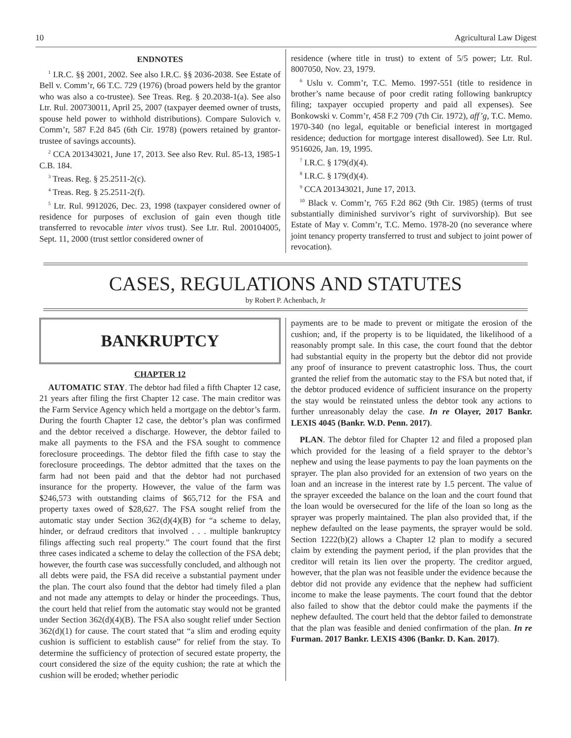10 Agricultural Law Digest
ENDNOTES
<sup>1</sup> I.R.C. §§ 2001, 2002. See also I.R.C. §§ 2036-2038. See Estate of Bell v. Comm’r, 66 T.C. 729 (1976) (broad powers held by the grantor who was also a co-trustee). See Treas. Reg. § 20.2038-1(a). See also Ltr. Rul. 200730011, April 25, 2007 (taxpayer deemed owner of trusts, spouse held power to withhold distributions). Compare Sulovich v. Comm’r, 587 F.2d 845 (6th Cir. 1978) (powers retained by grantor-trustee of savings accounts).
<sup>2</sup> CCA 201343021, June 17, 2013. See also Rev. Rul. 85-13, 1985-1 C.B. 184.
<sup>3</sup> Treas. Reg. § 25.2511-2(c).
<sup>4</sup> Treas. Reg. § 25.2511-2(f).
<sup>5</sup> Ltr. Rul. 9912026, Dec. 23, 1998 (taxpayer considered owner of residence for purposes of exclusion of gain even though title transferred to revocable inter vivos trust). See Ltr. Rul. 200104005, Sept. 11, 2000 (trust settlor considered owner of
residence (where title in trust) to extent of 5/5 power; Ltr. Rul. 8007050, Nov. 23, 1979.
<sup>6</sup> Uslu v. Comm’r, T.C. Memo. 1997-551 (title to residence in brother’s name because of poor credit rating following bankruptcy filing; taxpayer occupied property and paid all expenses). See Bonkowski v. Comm’r, 458 F.2 709 (7th Cir. 1972), aff’g, T.C. Memo. 1970-340 (no legal, equitable or beneficial interest in mortgaged residence; deduction for mortgage interest disallowed). See Ltr. Rul. 9516026, Jan. 19, 1995.
<sup>7</sup> I.R.C. § 179(d)(4).
<sup>8</sup> I.R.C. § 179(d)(4).
<sup>9</sup> CCA 201343021, June 17, 2013.
<sup>10</sup> Black v. Comm’r, 765 F.2d 862 (9th Cir. 1985) (terms of trust substantially diminished survivor’s right of survivorship). But see Estate of May v. Comm’r, T.C. Memo. 1978-20 (no severance where joint tenancy property transferred to trust and subject to joint power of revocation).
CASES, REGULATIONS AND STATUTES
by Robert P. Achenbach, Jr
BANKRUPTCY
CHAPTER 12
AUTOMATIC STAY. The debtor had filed a fifth Chapter 12 case, 21 years after filing the first Chapter 12 case. The main creditor was the Farm Service Agency which held a mortgage on the debtor’s farm. During the fourth Chapter 12 case, the debtor’s plan was confirmed and the debtor received a discharge. However, the debtor failed to make all payments to the FSA and the FSA sought to commence foreclosure proceedings. The debtor filed the fifth case to stay the foreclosure proceedings. The debtor admitted that the taxes on the farm had not been paid and that the debtor had not purchased insurance for the property. However, the value of the farm was $246,573 with outstanding claims of $65,712 for the FSA and property taxes owed of $28,627. The FSA sought relief from the automatic stay under Section 362(d)(4)(B) for “a scheme to delay, hinder, or defraud creditors that involved . . . multiple bankruptcy filings affecting such real property.” The court found that the first three cases indicated a scheme to delay the collection of the FSA debt; however, the fourth case was successfully concluded, and although not all debts were paid, the FSA did receive a substantial payment under the plan. The court also found that the debtor had timely filed a plan and not made any attempts to delay or hinder the proceedings. Thus, the court held that relief from the automatic stay would not be granted under Section 362(d)(4)(B). The FSA also sought relief under Section 362(d)(1) for cause. The court stated that “a slim and eroding equity cushion is sufficient to establish cause” for relief from the stay. To determine the sufficiency of protection of secured estate property, the court considered the size of the equity cushion; the rate at which the cushion will be eroded; whether periodic
payments are to be made to prevent or mitigate the erosion of the cushion; and, if the property is to be liquidated, the likelihood of a reasonably prompt sale. In this case, the court found that the debtor had substantial equity in the property but the debtor did not provide any proof of insurance to prevent catastrophic loss. Thus, the court granted the relief from the automatic stay to the FSA but noted that, if the debtor produced evidence of sufficient insurance on the property the stay would be reinstated unless the debtor took any actions to further unreasonably delay the case. In re Olayer, 2017 Bankr. LEXIS 4045 (Bankr. W.D. Penn. 2017).
PLAN. The debtor filed for Chapter 12 and filed a proposed plan which provided for the leasing of a field sprayer to the debtor’s nephew and using the lease payments to pay the loan payments on the sprayer. The plan also provided for an extension of two years on the loan and an increase in the interest rate by 1.5 percent. The value of the sprayer exceeded the balance on the loan and the court found that the loan would be oversecured for the life of the loan so long as the sprayer was properly maintained. The plan also provided that, if the nephew defaulted on the lease payments, the sprayer would be sold. Section 1222(b)(2) allows a Chapter 12 plan to modify a secured claim by extending the payment period, if the plan provides that the creditor will retain its lien over the property. The creditor argued, however, that the plan was not feasible under the evidence because the debtor did not provide any evidence that the nephew had sufficient income to make the lease payments. The court found that the debtor also failed to show that the debtor could make the payments if the nephew defaulted. The court held that the debtor failed to demonstrate that the plan was feasible and denied confirmation of the plan. In re Furman. 2017 Bankr. LEXIS 4306 (Bankr. D. Kan. 2017).